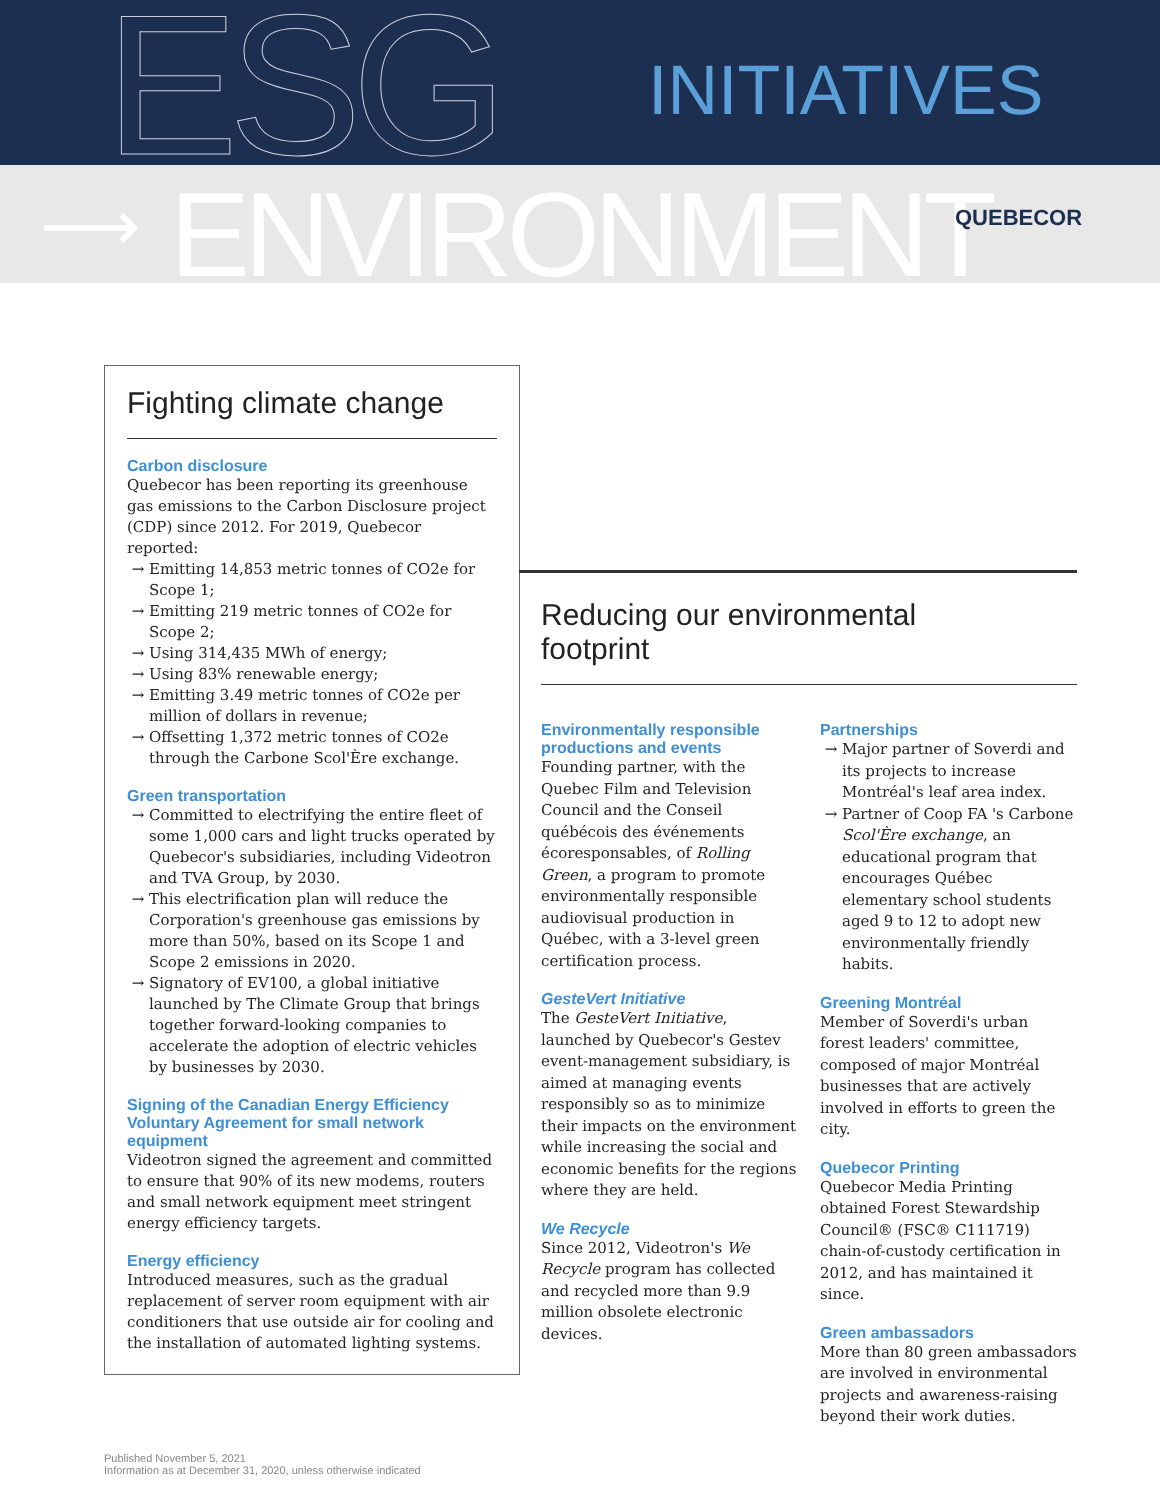ESG INITIATIVES
⟶ ENVIRONMENT QUEBECOR
Fighting climate change
Carbon disclosure
Quebecor has been reporting its greenhouse gas emissions to the Carbon Disclosure project (CDP) since 2012. For 2019, Quebecor reported:
Emitting 14,853 metric tonnes of CO2e for Scope 1;
Emitting 219 metric tonnes of CO2e for Scope 2;
Using 314,435 MWh of energy;
Using 83% renewable energy;
Emitting 3.49 metric tonnes of CO2e per million of dollars in revenue;
Offsetting 1,372 metric tonnes of CO2e through the Carbone Scol'Ère exchange.
Green transportation
Committed to electrifying the entire fleet of some 1,000 cars and light trucks operated by Quebecor's subsidiaries, including Videotron and TVA Group, by 2030.
This electrification plan will reduce the Corporation's greenhouse gas emissions by more than 50%, based on its Scope 1 and Scope 2 emissions in 2020.
Signatory of EV100, a global initiative launched by The Climate Group that brings together forward-looking companies to accelerate the adoption of electric vehicles by businesses by 2030.
Signing of the Canadian Energy Efficiency Voluntary Agreement for small network equipment
Videotron signed the agreement and committed to ensure that 90% of its new modems, routers and small network equipment meet stringent energy efficiency targets.
Energy efficiency
Introduced measures, such as the gradual replacement of server room equipment with air conditioners that use outside air for cooling and the installation of automated lighting systems.
Reducing our environmental
footprint
Environmentally responsible productions and events
Founding partner, with the Quebec Film and Television Council and the Conseil québécois des événements écoresponsables, of Rolling Green, a program to promote environmentally responsible audiovisual production in Québec, with a 3-level green certification process.
GesteVert Initiative
The GesteVert Initiative, launched by Quebecor's Gestev event-management subsidiary, is aimed at managing events responsibly so as to minimize their impacts on the environment while increasing the social and economic benefits for the regions where they are held.
We Recycle
Since 2012, Videotron's We Recycle program has collected and recycled more than 9.9 million obsolete electronic devices.
Partnerships
Major partner of Soverdi and its projects to increase Montréal's leaf area index.
Partner of Coop FA 's Carbone Scol'Ère exchange, an educational program that encourages Québec elementary school students aged 9 to 12 to adopt new environmentally friendly habits.
Greening Montréal
Member of Soverdi's urban forest leaders' committee, composed of major Montréal businesses that are actively involved in efforts to green the city.
Quebecor Printing
Quebecor Media Printing obtained Forest Stewardship Council® (FSC® C111719) chain-of-custody certification in 2012, and has maintained it since.
Green ambassadors
More than 80 green ambassadors are involved in environmental projects and awareness-raising beyond their work duties.
Published November 5, 2021
Information as at December 31, 2020, unless otherwise indicated